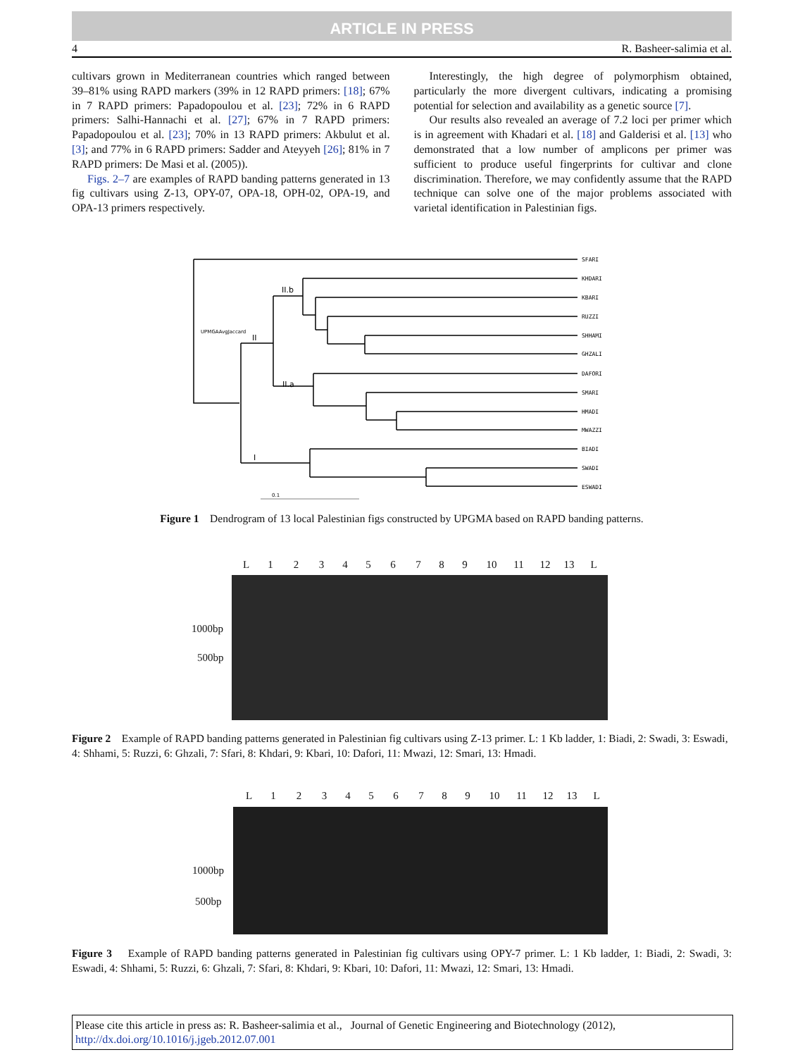ARTICLE IN PRESS
4 R. Basheer-salimia et al.
cultivars grown in Mediterranean countries which ranged between 39–81% using RAPD markers (39% in 12 RAPD primers: [18]; 67% in 7 RAPD primers: Papadopoulou et al. [23]; 72% in 6 RAPD primers: Salhi-Hannachi et al. [27]; 67% in 7 RAPD primers: Papadopoulou et al. [23]; 70% in 13 RAPD primers: Akbulut et al. [3]; and 77% in 6 RAPD primers: Sadder and Ateyyeh [26]; 81% in 7 RAPD primers: De Masi et al. (2005)).
Figs. 2–7 are examples of RAPD banding patterns generated in 13 fig cultivars using Z-13, OPY-07, OPA-18, OPH-02, OPA-19, and OPA-13 primers respectively.
Interestingly, the high degree of polymorphism obtained, particularly the more divergent cultivars, indicating a promising potential for selection and availability as a genetic source [7].
Our results also revealed an average of 7.2 loci per primer which is in agreement with Khadari et al. [18] and Galderisi et al. [13] who demonstrated that a low number of amplicons per primer was sufficient to produce useful fingerprints for cultivar and clone discrimination. Therefore, we may confidently assume that the RAPD technique can solve one of the major problems associated with varietal identification in Palestinian figs.
SFARI
KHDARI
KBARI
RUZZI
SHHAMI
GHZALI
DAFORI
SMARI
HMADI
MWAZZI
BIADI
SWADI
ESWADI
II.b
II.a
II
I
UPMGAAvgJaccard
0.1
Figure 1 Dendrogram of 13 local Palestinian figs constructed by UPGMA based on RAPD banding patterns.
L 123456789 10 11 12 13 L
1000bp
500bp
Figure 2 Example of RAPD banding patterns generated in Palestinian fig cultivars using Z-13 primer. L: 1 Kb ladder, 1: Biadi, 2: Swadi, 3: Eswadi, 4: Shhami, 5: Ruzzi, 6: Ghzali, 7: Sfari, 8: Khdari, 9: Kbari, 10: Dafori, 11: Mwazi, 12: Smari, 13: Hmadi.
L 123456789 10 11 12 13 L
1000bp
500bp
Figure 3 Example of RAPD banding patterns generated in Palestinian fig cultivars using OPY-7 primer. L: 1 Kb ladder, 1: Biadi, 2: Swadi, 3: Eswadi, 4: Shhami, 5: Ruzzi, 6: Ghzali, 7: Sfari, 8: Khdari, 9: Kbari, 10: Dafori, 11: Mwazi, 12: Smari, 13: Hmadi.
Please cite this article in press as: R. Basheer-salimia et al., Journal of Genetic Engineering and Biotechnology (2012), http://dx.doi.org/10.1016/j.jgeb.2012.07.001